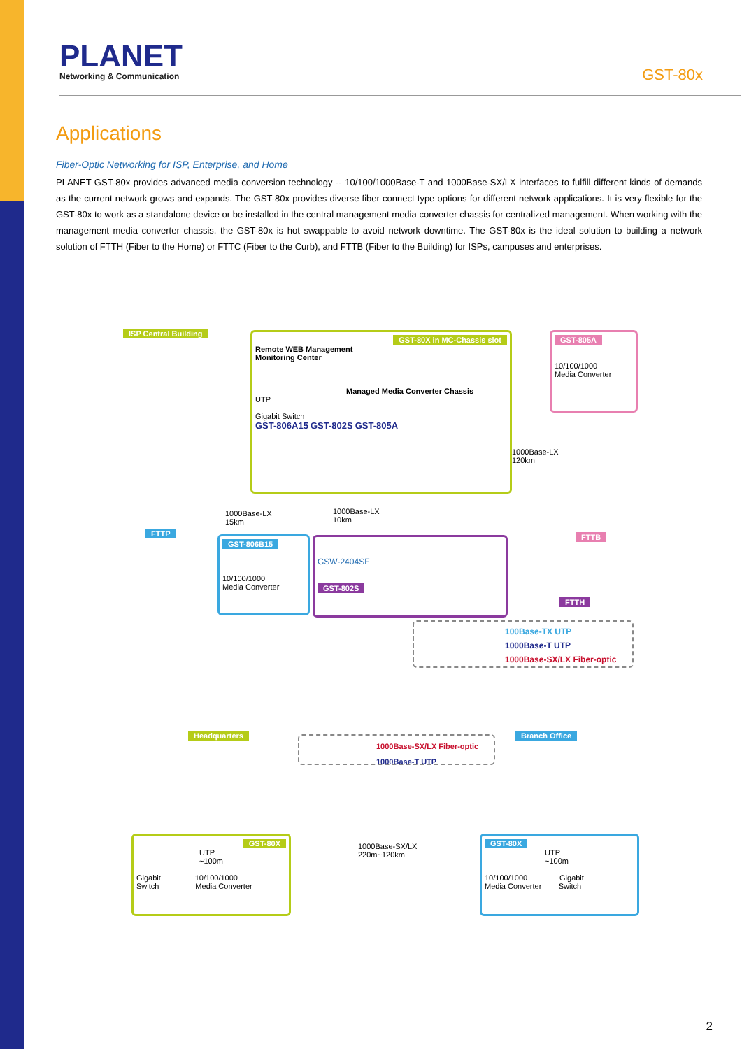PLANET
Networking & Communication
GST-80x
Applications
Fiber-Optic Networking for ISP, Enterprise, and Home
PLANET GST-80x provides advanced media conversion technology -- 10/100/1000Base-T and 1000Base-SX/LX interfaces to fulfill different kinds of demands as the current network grows and expands. The GST-80x provides diverse fiber connect type options for different network applications. It is very flexible for the GST-80x to work as a standalone device or be installed in the central management media converter chassis for centralized management. When working with the management media converter chassis, the GST-80x is hot swappable to avoid network downtime. The GST-80x is the ideal solution to building a network solution of FTTH (Fiber to the Home) or FTTC (Fiber to the Curb), and FTTB (Fiber to the Building) for ISPs, campuses and enterprises.
ISP Central Building
GST-80X in MC-Chassis slot
Remote WEB Management
Monitoring Center
Managed Media Converter Chassis
UTP
Gigabit Switch
GST-806A15 GST-802S GST-805A
GST-805A
10/100/1000
Media Converter
1000Base-LX
120km
1000Base-LX
15km
1000Base-LX
10km
FTTP
GST-806B15
10/100/1000
Media Converter
GSW-2404SF
GST-802S
FTTB
FTTH
100Base-TX UTP
1000Base-T UTP
1000Base-SX/LX Fiber-optic
Headquarters
1000Base-SX/LX Fiber-optic
1000Base-T UTP
Branch Office
GST-80X
UTP
~100m
Gigabit 10/100/1000
Switch Media Converter
1000Base-SX/LX
220m~120km
GST-80X
UTP
~100m
10/100/1000 Gigabit
Media Converter Switch
2